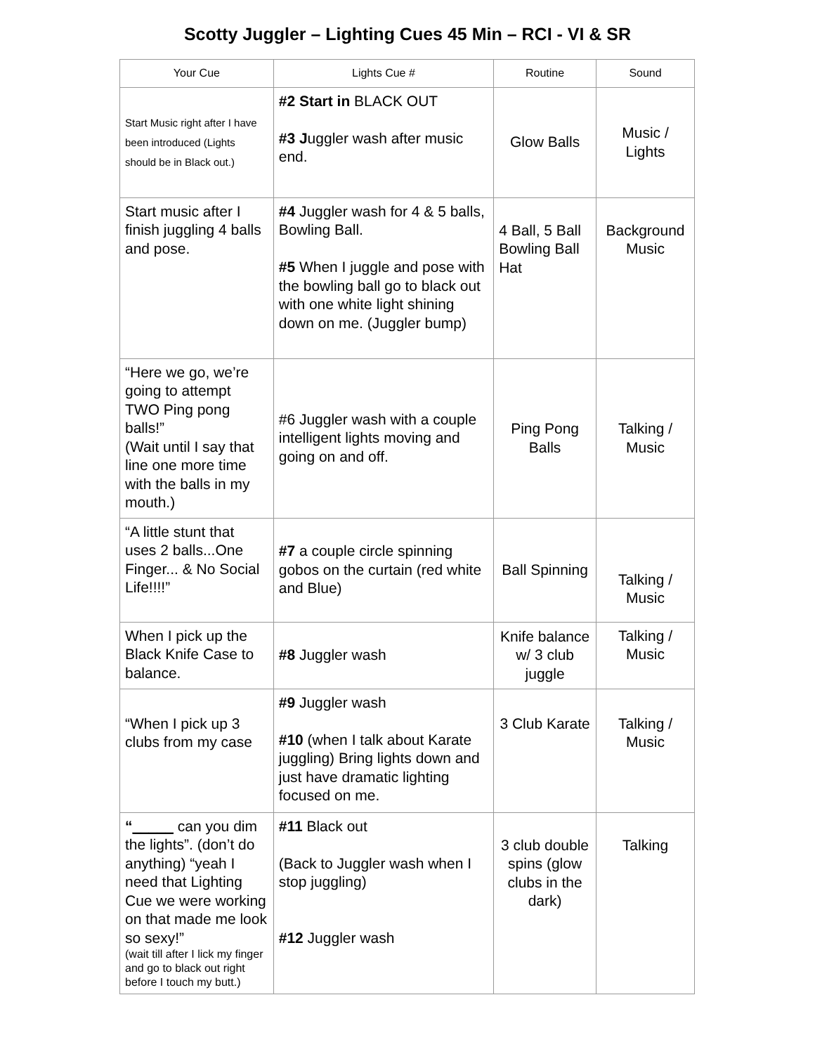Scotty Juggler – Lighting Cues 45 Min – RCI - VI & SR
| Your Cue | Lights Cue # | Routine | Sound |
| --- | --- | --- | --- |
| Start Music right after I have been introduced (Lights should be in Black out.) | #2 Start in BLACK OUT #3 J uggler wash after music end. | Glow Balls | Music / Lights |
| Start music after I finish juggling 4 balls and pose. | #4 Juggler wash for 4 & 5 balls, Bowling Ball. #5 When I juggle and pose with the bowling ball go to black out with one white light shining down on me. (Juggler bump) | 4 Ball, 5 Ball Bowling Ball Hat | Background Music |
| “Here we go, we’re going to attempt TWO Ping pong balls!” (Wait until I say that line one more time with the balls in my mouth.) | #6 Juggler wash with a couple intelligent lights moving and going on and off. | Ping Pong Balls | Talking / Music |
| “A little stunt that uses 2 balls...One Finger... & No Social Life!!!!” | #7 a couple circle spinning gobos on the curtain (red white and Blue) | Ball Spinning | Talking / Music |
| When I pick up the Black Knife Case to balance. | #8 Juggler wash | Knife balance w/ 3 club juggle | Talking / Music |
| “When I pick up 3 clubs from my case | #9 Juggler wash #10 (when I talk about Karate juggling) Bring lights down and just have dramatic lighting focused on me. | 3 Club Karate | Talking / Music |
| “ _____ can you dim the lights”. (don’t do anything) “yeah I need that Lighting Cue we were working on that made me look so sexy!” (wait till after I lick my finger and go to black out right before I touch my butt.) | #11 Black out (Back to Juggler wash when I stop juggling) #12 Juggler wash | 3 club double spins (glow clubs in the dark) | Talking |